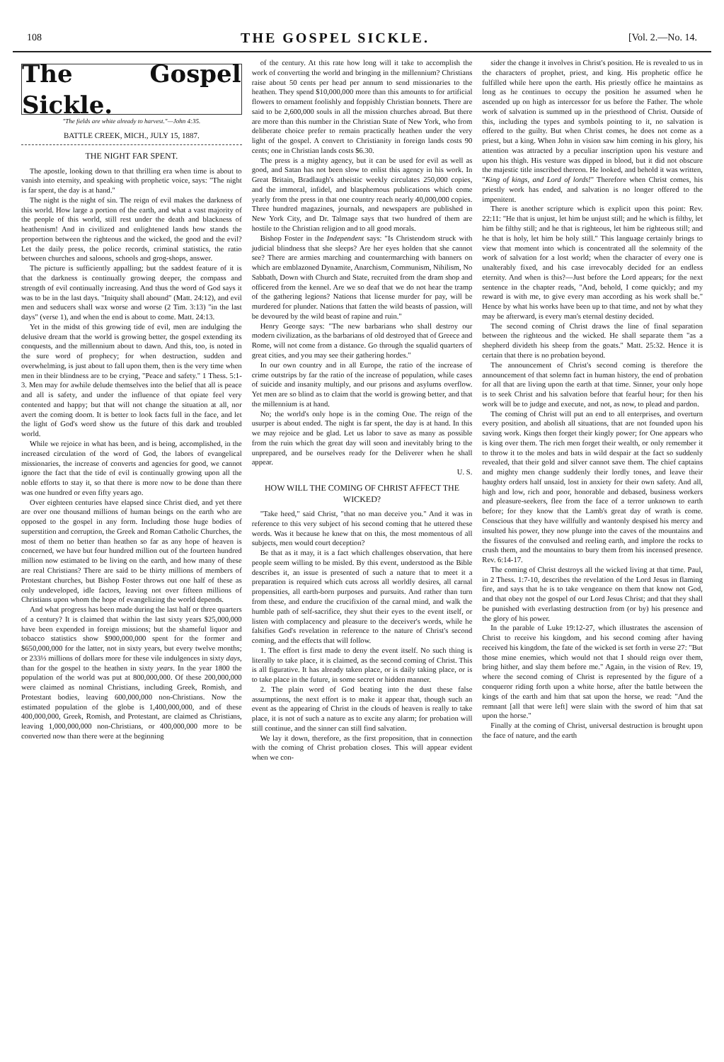108 THE GOSPEL SICKLE. [Vol. 2.—No. 14.
The Gospel Sickle.
"The fields are white already to harvest."—John 4:35.
BATTLE CREEK, MICH., JULY 15, 1887.
THE NIGHT FAR SPENT.
The apostle, looking down to that thrilling era when time is about to vanish into eternity, and speaking with prophetic voice, says: "The night is far spent, the day is at hand."
The night is the night of sin. The reign of evil makes the darkness of this world. How large a portion of the earth, and what a vast majority of the people of this world, still rest under the death and blackness of heathenism! And in civilized and enlightened lands how stands the proportion between the righteous and the wicked, the good and the evil? Let the daily press, the police records, criminal statistics, the ratio between churches and saloons, schools and grog-shops, answer.
The picture is sufficiently appalling; but the saddest feature of it is that the darkness is continually growing deeper, the compass and strength of evil continually increasing. And thus the word of God says it was to be in the last days. "Iniquity shall abound" (Matt. 24:12), and evil men and seducers shall wax worse and worse (2 Tim. 3:13) "in the last days" (verse 1), and when the end is about to come. Matt. 24:13.
Yet in the midst of this growing tide of evil, men are indulging the delusive dream that the world is growing better, the gospel extending its conquests, and the millennium about to dawn. And this, too, is noted in the sure word of prophecy; for when destruction, sudden and overwhelming, is just about to fall upon them, then is the very time when men in their blindness are to be crying, "Peace and safety." 1 Thess. 5:1-3. Men may for awhile delude themselves into the belief that all is peace and all is safety, and under the influence of that opiate feel very contented and happy; but that will not change the situation at all, nor avert the coming doom. It is better to look facts full in the face, and let the light of God's word show us the future of this dark and troubled world.
While we rejoice in what has been, and is being, accomplished, in the increased circulation of the word of God, the labors of evangelical missionaries, the increase of converts and agencies for good, we cannot ignore the fact that the tide of evil is continually growing upon all the noble efforts to stay it, so that there is more now to be done than there was one hundred or even fifty years ago.
Over eighteen centuries have elapsed since Christ died, and yet there are over one thousand millions of human beings on the earth who are opposed to the gospel in any form. Including those huge bodies of superstition and corruption, the Greek and Roman Catholic Churches, the most of them no better than heathen so far as any hope of heaven is concerned, we have but four hundred million out of the fourteen hundred million now estimated to be living on the earth, and how many of these are real Christians? There are said to be thirty millions of members of Protestant churches, but Bishop Foster throws out one half of these as only undeveloped, idle factors, leaving not over fifteen millions of Christians upon whom the hope of evangelizing the world depends.
And what progress has been made during the last half or three quarters of a century? It is claimed that within the last sixty years $25,000,000 have been expended in foreign missions; but the shameful liquor and tobacco statistics show $900,000,000 spent for the former and $650,000,000 for the latter, not in sixty years, but every twelve months; or 233⅓ millions of dollars more for these vile indulgences in sixty days, than for the gospel to the heathen in sixty years. In the year 1800 the population of the world was put at 800,000,000. Of these 200,000,000 were claimed as nominal Christians, including Greek, Romish, and Protestant bodies, leaving 600,000,000 non-Christians. Now the estimated population of the globe is 1,400,000,000, and of these 400,000,000, Greek, Romish, and Protestant, are claimed as Christians, leaving 1,000,000,000 non-Christians, or 400,000,000 more to be converted now than there were at the beginning
of the century. At this rate how long will it take to accomplish the work of converting the world and bringing in the millennium? Christians raise about 50 cents per head per annum to send missionaries to the heathen. They spend $10,000,000 more than this amounts to for artificial flowers to ornament foolishly and foppishly Christian bonnets. There are said to be 2,600,000 souls in all the mission churches abroad. But there are more than this number in the Christian State of New York, who from deliberate choice prefer to remain practically heathen under the very light of the gospel. A convert to Christianity in foreign lands costs 90 cents; one in Christian lands costs $6.30.
The press is a mighty agency, but it can be used for evil as well as good, and Satan has not been slow to enlist this agency in his work. In Great Britain, Bradlaugh's atheistic weekly circulates 250,000 copies, and the immoral, infidel, and blasphemous publications which come yearly from the press in that one country reach nearly 40,000,000 copies. Three hundred magazines, journals, and newspapers are published in New York City, and Dr. Talmage says that two hundred of them are hostile to the Christian religion and to all good morals.
Bishop Foster in the Independent says: "Is Christendom struck with judicial blindness that she sleeps? Are her eyes holden that she cannot see? There are armies marching and countermarching with banners on which are emblazoned Dynamite, Anarchism, Communism, Nihilism, No Sabbath, Down with Church and State, recruited from the dram shop and officered from the kennel. Are we so deaf that we do not hear the tramp of the gathering legions? Nations that license murder for pay, will be murdered for plunder. Nations that fatten the wild beasts of passion, will be devoured by the wild beast of rapine and ruin."
Henry George says: "The new barbarians who shall destroy our modern civilization, as the barbarians of old destroyed that of Greece and Rome, will not come from a distance. Go through the squalid quarters of great cities, and you may see their gathering hordes."
In our own country and in all Europe, the ratio of the increase of crime outstrips by far the ratio of the increase of population, while cases of suicide and insanity multiply, and our prisons and asylums overflow. Yet men are so blind as to claim that the world is growing better, and that the millennium is at hand.
No; the world's only hope is in the coming One. The reign of the usurper is about ended. The night is far spent, the day is at hand. In this we may rejoice and be glad. Let us labor to save as many as possible from the ruin which the great day will soon and inevitably bring to the unprepared, and be ourselves ready for the Deliverer when he shall appear.
U. S.
HOW WILL THE COMING OF CHRIST AFFECT THE WICKED?
"Take heed," said Christ, "that no man deceive you." And it was in reference to this very subject of his second coming that he uttered these words. Was it because he knew that on this, the most momentous of all subjects, men would court deception?
Be that as it may, it is a fact which challenges observation, that here people seem willing to be misled. By this event, understood as the Bible describes it, an issue is presented of such a nature that to meet it a preparation is required which cuts across all worldly desires, all carnal propensities, all earth-born purposes and pursuits. And rather than turn from these, and endure the crucifixion of the carnal mind, and walk the humble path of self-sacrifice, they shut their eyes to the event itself, or listen with complacency and pleasure to the deceiver's words, while he falsifies God's revelation in reference to the nature of Christ's second coming, and the effects that will follow.
1. The effort is first made to deny the event itself. No such thing is literally to take place, it is claimed, as the second coming of Christ. This is all figurative. It has already taken place, or is daily taking place, or is to take place in the future, in some secret or hidden manner.
2. The plain word of God beating into the dust these false assumptions, the next effort is to make it appear that, though such an event as the appearing of Christ in the clouds of heaven is really to take place, it is not of such a nature as to excite any alarm; for probation will still continue, and the sinner can still find salvation.
We lay it down, therefore, as the first proposition, that in connection with the coming of Christ probation closes. This will appear evident when we con-
sider the change it involves in Christ's position. He is revealed to us in the characters of prophet, priest, and king. His prophetic office he fulfilled while here upon the earth. His priestly office he maintains as long as he continues to occupy the position he assumed when he ascended up on high as intercessor for us before the Father. The whole work of salvation is summed up in the priesthood of Christ. Outside of this, including the types and symbols pointing to it, no salvation is offered to the guilty. But when Christ comes, he does not come as a priest, but a king. When John in vision saw him coming in his glory, his attention was attracted by a peculiar inscription upon his vesture and upon his thigh. His vesture was dipped in blood, but it did not obscure the majestic title inscribed thereon. He looked, and behold it was written, "King of kings, and Lord of lords!" Therefore when Christ comes, his priestly work has ended, and salvation is no longer offered to the impenitent.
There is another scripture which is explicit upon this point: Rev. 22:11: "He that is unjust, let him be unjust still; and he which is filthy, let him be filthy still; and he that is righteous, let him be righteous still; and he that is holy, let him be holy still." This language certainly brings to view that moment into which is concentrated all the solemnity of the work of salvation for a lost world; when the character of every one is unalterably fixed, and his case irrevocably decided for an endless eternity. And when is this?—Just before the Lord appears; for the next sentence in the chapter reads, "And, behold, I come quickly; and my reward is with me, to give every man according as his work shall be." Hence by what his works have been up to that time, and not by what they may be afterward, is every man's eternal destiny decided.
The second coming of Christ draws the line of final separation between the righteous and the wicked. He shall separate them "as a shepherd divideth his sheep from the goats." Matt. 25:32. Hence it is certain that there is no probation beyond.
The announcement of Christ's second coming is therefore the announcement of that solemn fact in human history, the end of probation for all that are living upon the earth at that time. Sinner, your only hope is to seek Christ and his salvation before that fearful hour; for then his work will be to judge and execute, and not, as now, to plead and pardon.
The coming of Christ will put an end to all enterprises, and overturn every position, and abolish all situations, that are not founded upon his saving work. Kings then forget their kingly power; for One appears who is king over them. The rich men forget their wealth, or only remember it to throw it to the moles and bats in wild despair at the fact so suddenly revealed, that their gold and silver cannot save them. The chief captains and mighty men change suddenly their lordly tones, and leave their haughty orders half unsaid, lost in anxiety for their own safety. And all, high and low, rich and poor, honorable and debased, business workers and pleasure-seekers, flee from the face of a terror unknown to earth before; for they know that the Lamb's great day of wrath is come. Conscious that they have willfully and wantonly despised his mercy and insulted his power, they now plunge into the caves of the mountains and the fissures of the convulsed and reeling earth, and implore the rocks to crush them, and the mountains to bury them from his incensed presence. Rev. 6:14-17.
The coming of Christ destroys all the wicked living at that time. Paul, in 2 Thess. 1:7-10, describes the revelation of the Lord Jesus in flaming fire, and says that he is to take vengeance on them that know not God, and that obey not the gospel of our Lord Jesus Christ; and that they shall be punished with everlasting destruction from (or by) his presence and the glory of his power.
In the parable of Luke 19:12-27, which illustrates the ascension of Christ to receive his kingdom, and his second coming after having received his kingdom, the fate of the wicked is set forth in verse 27: "But those mine enemies, which would not that I should reign over them, bring hither, and slay them before me." Again, in the vision of Rev. 19, where the second coming of Christ is represented by the figure of a conqueror riding forth upon a white horse, after the battle between the kings of the earth and him that sat upon the horse, we read: "And the remnant [all that were left] were slain with the sword of him that sat upon the horse."
Finally at the coming of Christ, universal destruction is brought upon the face of nature, and the earth